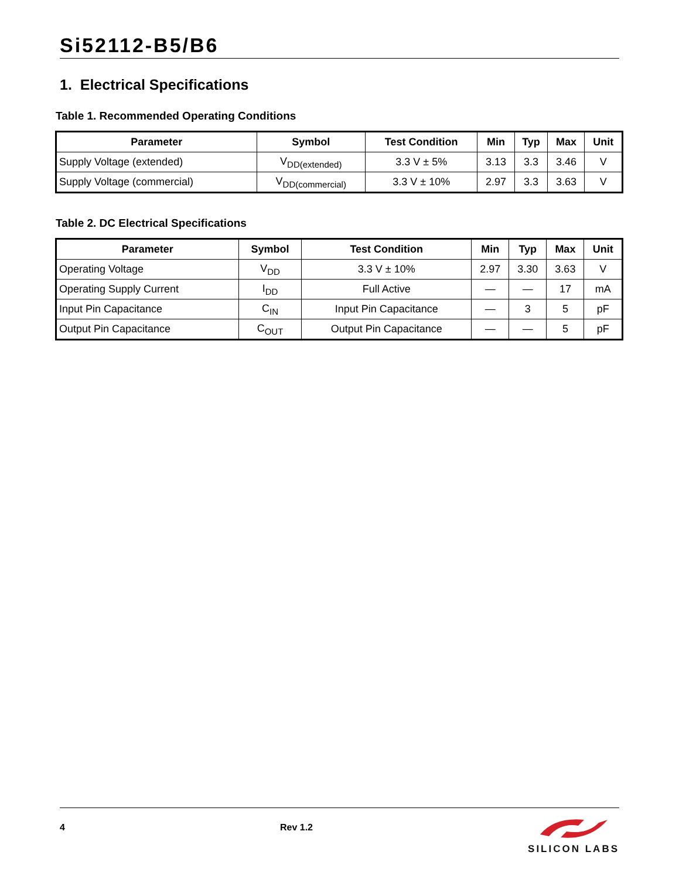Si52112-B5/B6
1. Electrical Specifications
Table 1. Recommended Operating Conditions
| Parameter | Symbol | Test Condition | Min | Typ | Max | Unit |
| --- | --- | --- | --- | --- | --- | --- |
| Supply Voltage (extended) | V<sub>DD(extended)</sub> | 3.3 V ± 5% | 3.13 | 3.3 | 3.46 | V |
| Supply Voltage (commercial) | V<sub>DD(commercial)</sub> | 3.3 V ± 10% | 2.97 | 3.3 | 3.63 | V |
Table 2. DC Electrical Specifications
| Parameter | Symbol | Test Condition | Min | Typ | Max | Unit |
| --- | --- | --- | --- | --- | --- | --- |
| Operating Voltage | V<sub>DD</sub> | 3.3 V ± 10% | 2.97 | 3.30 | 3.63 | V |
| Operating Supply Current | I<sub>DD</sub> | Full Active | — | — | 17 | mA |
| Input Pin Capacitance | C<sub>IN</sub> | Input Pin Capacitance | — | 3 | 5 | pF |
| Output Pin Capacitance | C<sub>OUT</sub> | Output Pin Capacitance | — | — | 5 | pF |
4 Rev 1.2
SILICON LABS